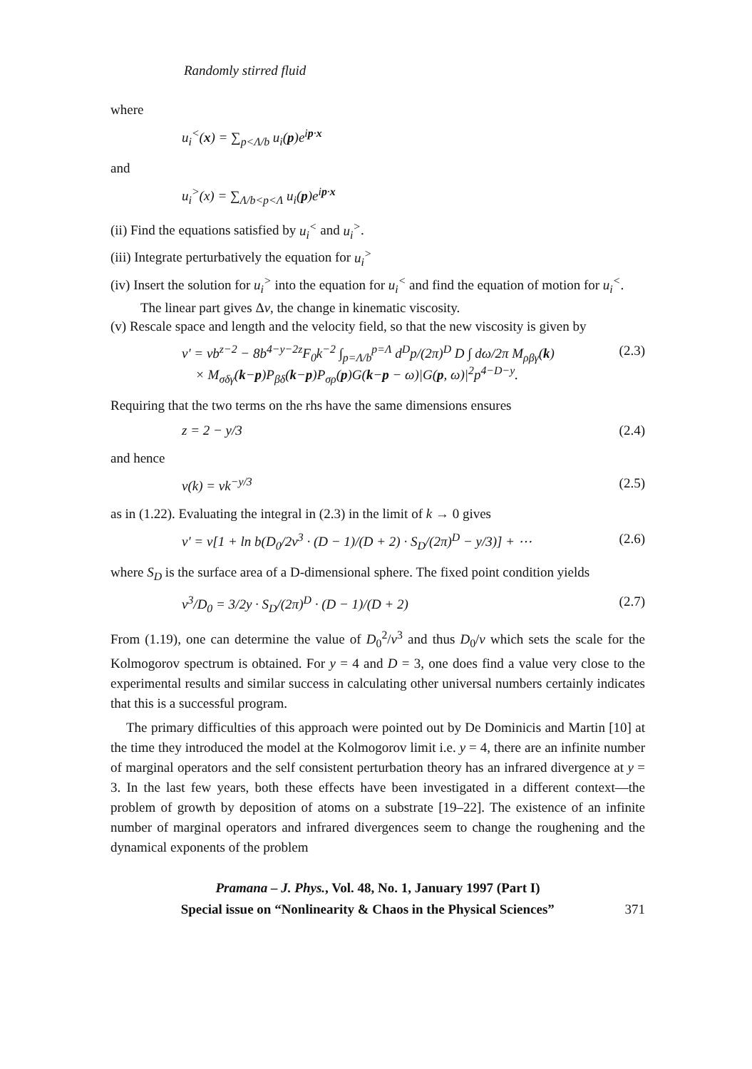Randomly stirred fluid
where
u<sub>i</sub><sup><</sup>(x) = ∑<sub>p<Λ/b</sub> u<sub>i</sub>(p)e<sup>ip·x</sup>
and
u<sub>i</sub><sup>></sup>(x) = ∑<sub>Λ/b<p<Λ</sub> u<sub>i</sub>(p)e<sup>ip·x</sup>
(ii) Find the equations satisfied by u<sub>i</sub><sup><</sup> and u<sub>i</sub><sup>></sup>.
(iii) Integrate perturbatively the equation for u<sub>i</sub><sup>></sup>
(iv) Insert the solution for u<sub>i</sub><sup>></sup> into the equation for u<sub>i</sub><sup><</sup> and find the equation of motion for u<sub>i</sub><sup><</sup>. The linear part gives Δν, the change in kinematic viscosity.
(v) Rescale space and length and the velocity field, so that the new viscosity is given by
ν′ = νb<sup>z−2</sup> − 8b<sup>4−y−2z</sup>F<sub>0</sub>k<sup>−2</sup> ∫<sub>p=Λ/b</sub><sup>p=Λ</sup> d<sup>D</sup>p/(2π)<sup>D</sup> D ∫ dω/2π M<sub>ρβγ</sub>(k)
× M<sub>σδγ</sub>(k−p)P<sub>βδ</sub>(k−p)P<sub>σρ</sub>(p)G(k−p − ω)|G(p, ω)|<sup>2</sup>p<sup>4−D−y</sup>. (2.3)
Requiring that the two terms on the rhs have the same dimensions ensures
z = 2 − y/3 (2.4)
and hence
ν(k) = νk<sup>−y/3</sup> (2.5)
as in (1.22). Evaluating the integral in (2.3) in the limit of k → 0 gives
ν′ = ν[1 + ln b(D<sub>0</sub>/2ν<sup>3</sup> · (D − 1)/(D + 2) · S<sub>D</sub>/(2π)<sup>D</sup> − y/3)] + ⋯ (2.6)
where S<sub>D</sub> is the surface area of a D-dimensional sphere. The fixed point condition yields
ν<sup>3</sup>/D<sub>0</sub> = 3/2y · S<sub>D</sub>/(2π)<sup>D</sup> · (D − 1)/(D + 2) (2.7)
From (1.19), one can determine the value of D<sub>0</sub><sup>2</sup>/ν<sup>3</sup> and thus D<sub>0</sub>/ν which sets the scale for the Kolmogorov spectrum is obtained. For y = 4 and D = 3, one does find a value very close to the experimental results and similar success in calculating other universal numbers certainly indicates that this is a successful program.
The primary difficulties of this approach were pointed out by De Dominicis and Martin [10] at the time they introduced the model at the Kolmogorov limit i.e. y = 4, there are an infinite number of marginal operators and the self consistent perturbation theory has an infrared divergence at y = 3. In the last few years, both these effects have been investigated in a different context—the problem of growth by deposition of atoms on a substrate [19–22]. The existence of an infinite number of marginal operators and infrared divergences seem to change the roughening and the dynamical exponents of the problem
Pramana – J. Phys., Vol. 48, No. 1, January 1997 (Part I)
Special issue on “Nonlinearity & Chaos in the Physical Sciences” 371